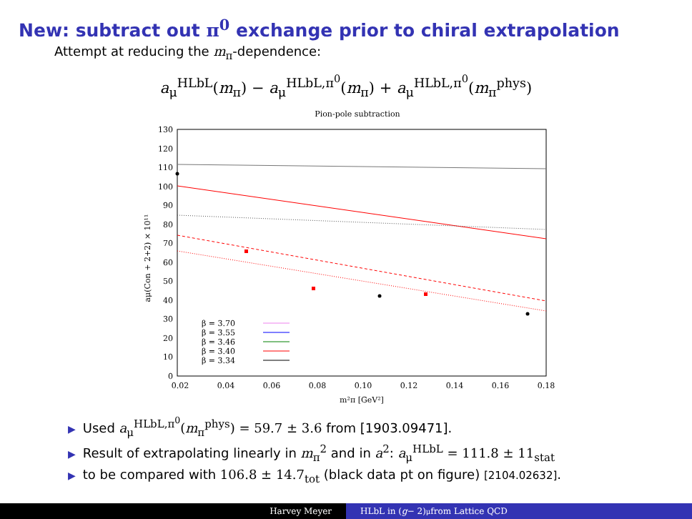New: subtract out π<sup>0</sup> exchange prior to chiral extrapolation
Attempt at reducing the m<sub>π</sub>-dependence:
a<sub>μ</sub><sup>HLbL</sup>(m<sub>π</sub>) − a<sub>μ</sub><sup>HLbL,π<sup>0</sup></sup>(m<sub>π</sub>) + a<sub>μ</sub><sup>HLbL,π<sup>0</sup></sup>(m<sub>π</sub><sup>phys</sup>)
Pion-pole subtraction
0
10
20
30
40
50
60
70
80
90
100
110
120
130
0.02
0.04
0.06
0.08
0.10
0.12
0.14
0.16
0.18
m²π [GeV²]
aμ(Con + 2+2) × 10¹¹
β = 3.70
β = 3.55
β = 3.46
β = 3.40
β = 3.34
▶ Used a<sub>μ</sub><sup>HLbL,π<sup>0</sup></sup>(m<sub>π</sub><sup>phys</sup>) = 59.7 ± 3.6 from [1903.09471].
▶ Result of extrapolating linearly in m<sub>π</sub><sup>2</sup> and in a<sup>2</sup>: a<sub>μ</sub><sup>HLbL</sup> = 111.8 ± 11<sub>stat</sub>
▶ to be compared with 106.8 ± 14.7<sub>tot</sub> (black data pt on figure) [2104.02632].
Harvey Meyer HLbL in (g − 2)<sub>μ</sub> from Lattice QCD